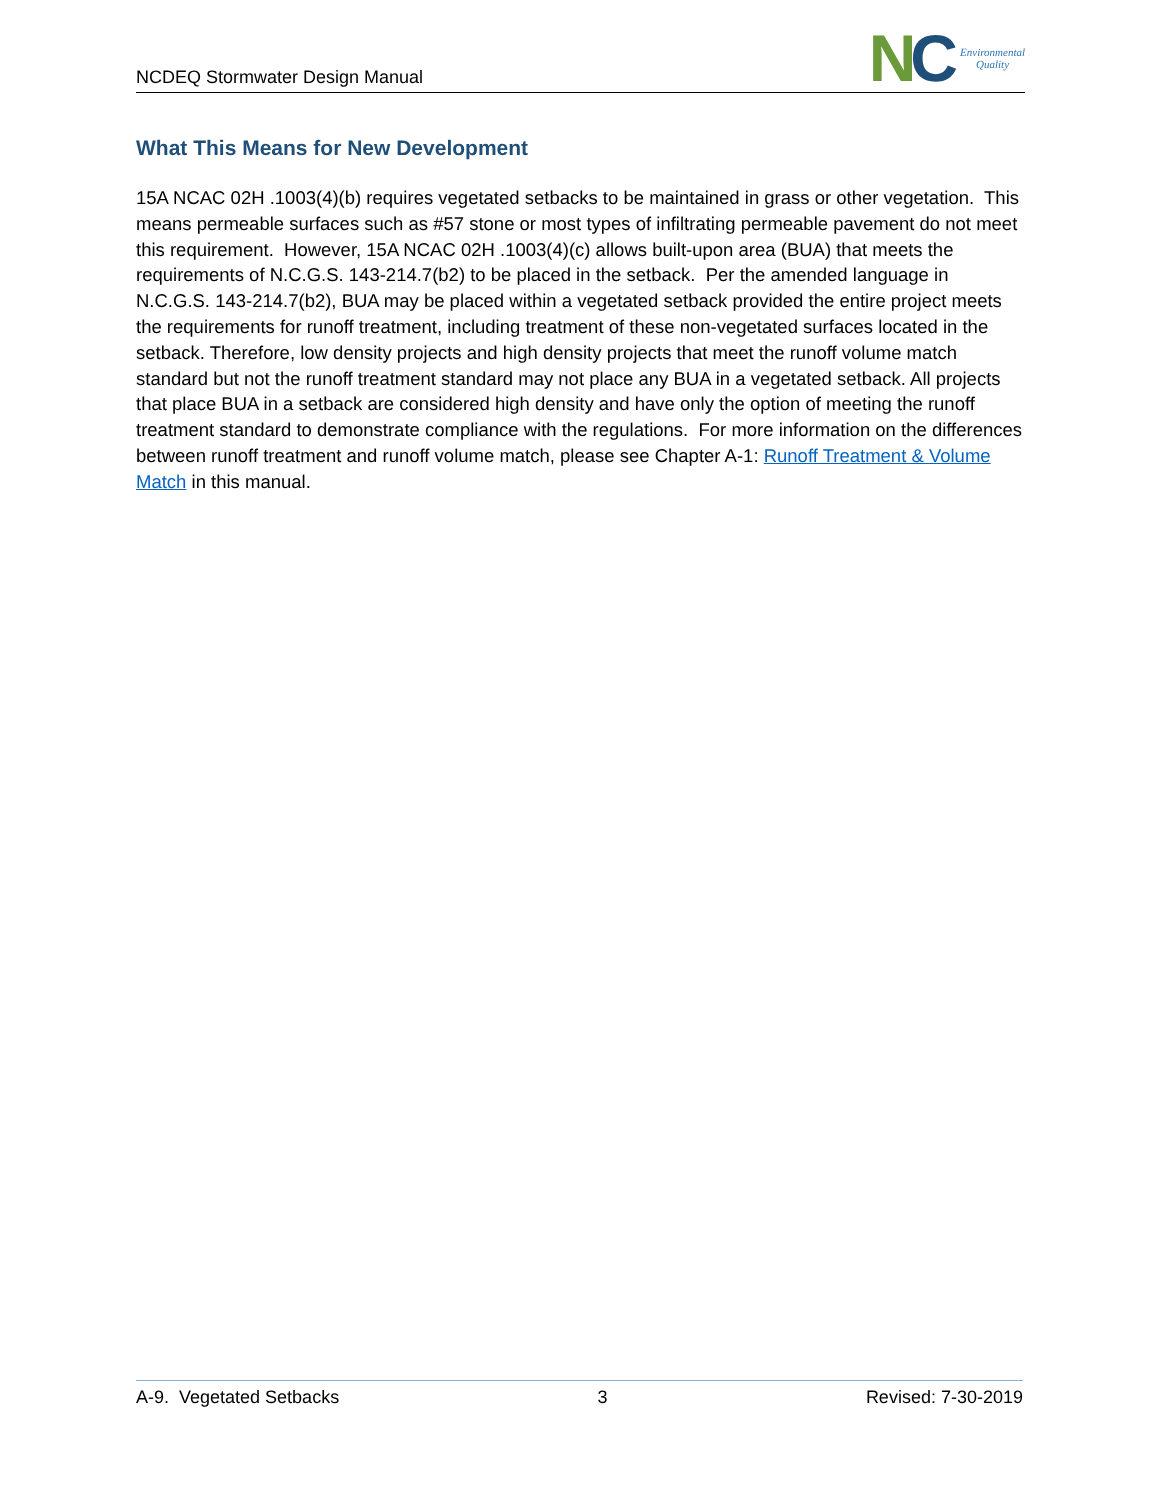NCDEQ Stormwater Design Manual
NC
Environmental
Quality
What This Means for New Development
15A NCAC 02H .1003(4)(b) requires vegetated setbacks to be maintained in grass or other vegetation. This means permeable surfaces such as #57 stone or most types of infiltrating permeable pavement do not meet this requirement. However, 15A NCAC 02H .1003(4)(c) allows built-upon area (BUA) that meets the requirements of N.C.G.S. 143-214.7(b2) to be placed in the setback. Per the amended language in N.C.G.S. 143-214.7(b2), BUA may be placed within a vegetated setback provided the entire project meets the requirements for runoff treatment, including treatment of these non-vegetated surfaces located in the setback. Therefore, low density projects and high density projects that meet the runoff volume match standard but not the runoff treatment standard may not place any BUA in a vegetated setback. All projects that place BUA in a setback are considered high density and have only the option of meeting the runoff treatment standard to demonstrate compliance with the regulations. For more information on the differences between runoff treatment and runoff volume match, please see Chapter A-1: Runoff Treatment & Volume Match in this manual.
A-9. Vegetated Setbacks 3 Revised: 7-30-2019